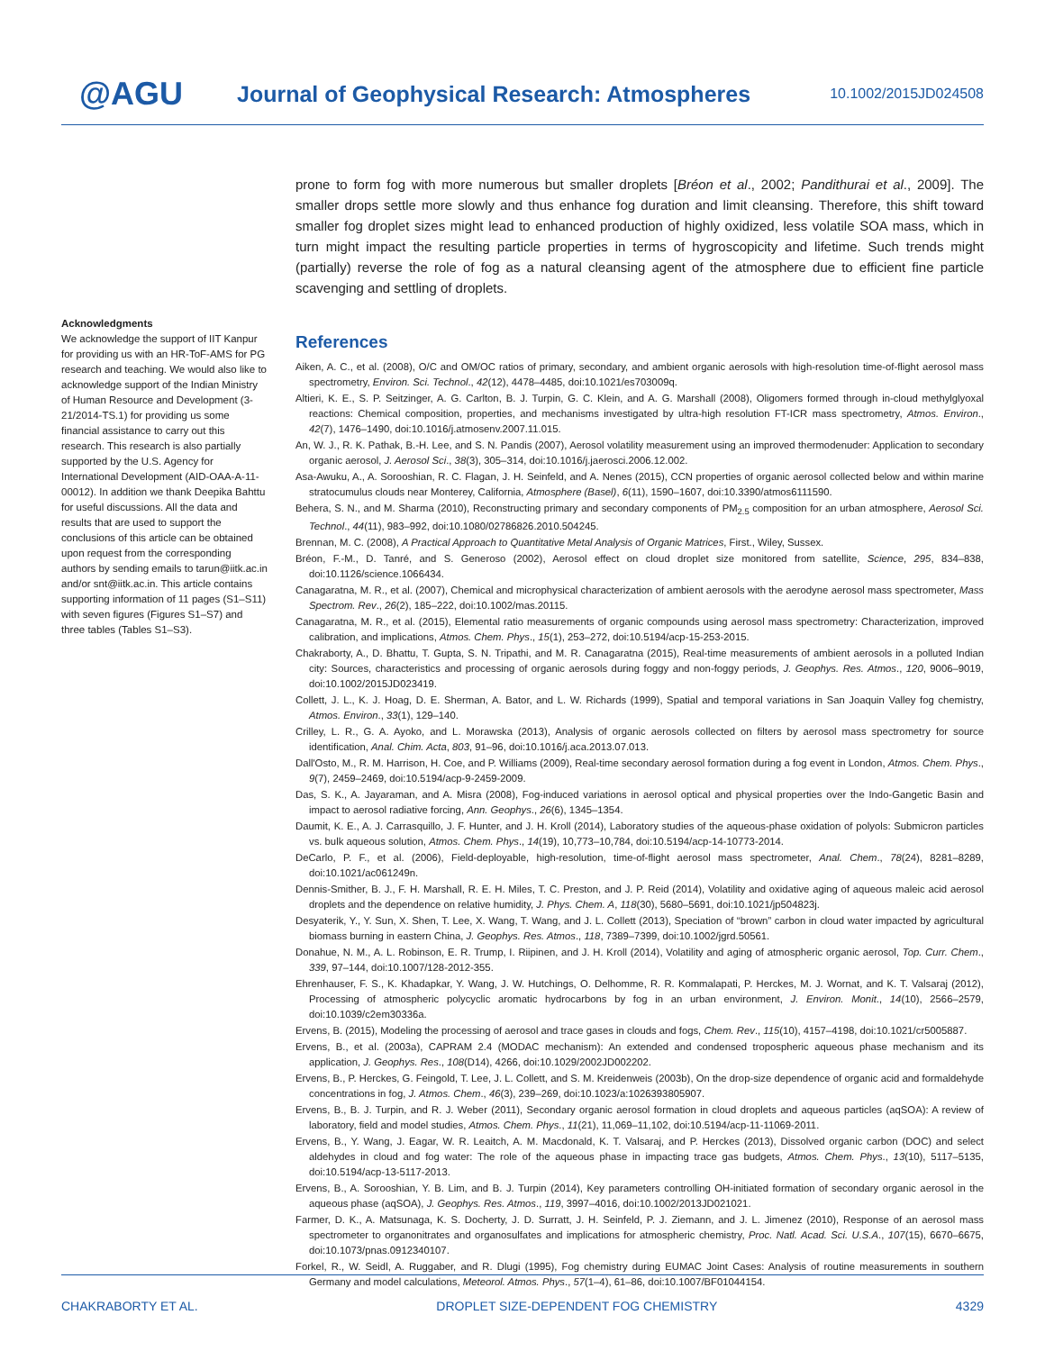@AGU
Journal of Geophysical Research: Atmospheres
10.1002/2015JD024508
Acknowledgments
We acknowledge the support of IIT Kanpur for providing us with an HR-ToF-AMS for PG research and teaching. We would also like to acknowledge support of the Indian Ministry of Human Resource and Development (3-21/2014-TS.1) for providing us some financial assistance to carry out this research. This research is also partially supported by the U.S. Agency for International Development (AID-OAA-A-11- 00012). In addition we thank Deepika Bahttu for useful discussions. All the data and results that are used to support the conclusions of this article can be obtained upon request from the corresponding authors by sending emails to tarun@iitk.ac.in and/or snt@iitk.ac.in. This article contains supporting information of 11 pages (S1–S11) with seven figures (Figures S1–S7) and three tables (Tables S1–S3).
prone to form fog with more numerous but smaller droplets [Bréon et al., 2002; Pandithurai et al., 2009]. The smaller drops settle more slowly and thus enhance fog duration and limit cleansing. Therefore, this shift toward smaller fog droplet sizes might lead to enhanced production of highly oxidized, less volatile SOA mass, which in turn might impact the resulting particle properties in terms of hygroscopicity and lifetime. Such trends might (partially) reverse the role of fog as a natural cleansing agent of the atmosphere due to efficient fine particle scavenging and settling of droplets.
References
Aiken, A. C., et al. (2008), O/C and OM/OC ratios of primary, secondary, and ambient organic aerosols with high-resolution time-of-flight aerosol mass spectrometry, Environ. Sci. Technol., 42(12), 4478–4485, doi:10.1021/es703009q.
Altieri, K. E., S. P. Seitzinger, A. G. Carlton, B. J. Turpin, G. C. Klein, and A. G. Marshall (2008), Oligomers formed through in-cloud methylglyoxal reactions: Chemical composition, properties, and mechanisms investigated by ultra-high resolution FT-ICR mass spectrometry, Atmos. Environ., 42(7), 1476–1490, doi:10.1016/j.atmosenv.2007.11.015.
An, W. J., R. K. Pathak, B.-H. Lee, and S. N. Pandis (2007), Aerosol volatility measurement using an improved thermodenuder: Application to secondary organic aerosol, J. Aerosol Sci., 38(3), 305–314, doi:10.1016/j.jaerosci.2006.12.002.
Asa-Awuku, A., A. Sorooshian, R. C. Flagan, J. H. Seinfeld, and A. Nenes (2015), CCN properties of organic aerosol collected below and within marine stratocumulus clouds near Monterey, California, Atmosphere (Basel), 6(11), 1590–1607, doi:10.3390/atmos6111590.
Behera, S. N., and M. Sharma (2010), Reconstructing primary and secondary components of PM<sub>2.5</sub> composition for an urban atmosphere, Aerosol Sci. Technol., 44(11), 983–992, doi:10.1080/02786826.2010.504245.
Brennan, M. C. (2008), A Practical Approach to Quantitative Metal Analysis of Organic Matrices, First., Wiley, Sussex.
Bréon, F.-M., D. Tanré, and S. Generoso (2002), Aerosol effect on cloud droplet size monitored from satellite, Science, 295, 834–838, doi:10.1126/science.1066434.
Canagaratna, M. R., et al. (2007), Chemical and microphysical characterization of ambient aerosols with the aerodyne aerosol mass spectrometer, Mass Spectrom. Rev., 26(2), 185–222, doi:10.1002/mas.20115.
Canagaratna, M. R., et al. (2015), Elemental ratio measurements of organic compounds using aerosol mass spectrometry: Characterization, improved calibration, and implications, Atmos. Chem. Phys., 15(1), 253–272, doi:10.5194/acp-15-253-2015.
Chakraborty, A., D. Bhattu, T. Gupta, S. N. Tripathi, and M. R. Canagaratna (2015), Real-time measurements of ambient aerosols in a polluted Indian city: Sources, characteristics and processing of organic aerosols during foggy and non-foggy periods, J. Geophys. Res. Atmos., 120, 9006–9019, doi:10.1002/2015JD023419.
Collett, J. L., K. J. Hoag, D. E. Sherman, A. Bator, and L. W. Richards (1999), Spatial and temporal variations in San Joaquin Valley fog chemistry, Atmos. Environ., 33(1), 129–140.
Crilley, L. R., G. A. Ayoko, and L. Morawska (2013), Analysis of organic aerosols collected on filters by aerosol mass spectrometry for source identification, Anal. Chim. Acta, 803, 91–96, doi:10.1016/j.aca.2013.07.013.
Dall'Osto, M., R. M. Harrison, H. Coe, and P. Williams (2009), Real-time secondary aerosol formation during a fog event in London, Atmos. Chem. Phys., 9(7), 2459–2469, doi:10.5194/acp-9-2459-2009.
Das, S. K., A. Jayaraman, and A. Misra (2008), Fog-induced variations in aerosol optical and physical properties over the Indo-Gangetic Basin and impact to aerosol radiative forcing, Ann. Geophys., 26(6), 1345–1354.
Daumit, K. E., A. J. Carrasquillo, J. F. Hunter, and J. H. Kroll (2014), Laboratory studies of the aqueous-phase oxidation of polyols: Submicron particles vs. bulk aqueous solution, Atmos. Chem. Phys., 14(19), 10,773–10,784, doi:10.5194/acp-14-10773-2014.
DeCarlo, P. F., et al. (2006), Field-deployable, high-resolution, time-of-flight aerosol mass spectrometer, Anal. Chem., 78(24), 8281–8289, doi:10.1021/ac061249n.
Dennis-Smither, B. J., F. H. Marshall, R. E. H. Miles, T. C. Preston, and J. P. Reid (2014), Volatility and oxidative aging of aqueous maleic acid aerosol droplets and the dependence on relative humidity, J. Phys. Chem. A, 118(30), 5680–5691, doi:10.1021/jp504823j.
Desyaterik, Y., Y. Sun, X. Shen, T. Lee, X. Wang, T. Wang, and J. L. Collett (2013), Speciation of “brown” carbon in cloud water impacted by agricultural biomass burning in eastern China, J. Geophys. Res. Atmos., 118, 7389–7399, doi:10.1002/jgrd.50561.
Donahue, N. M., A. L. Robinson, E. R. Trump, I. Riipinen, and J. H. Kroll (2014), Volatility and aging of atmospheric organic aerosol, Top. Curr. Chem., 339, 97–144, doi:10.1007/128-2012-355.
Ehrenhauser, F. S., K. Khadapkar, Y. Wang, J. W. Hutchings, O. Delhomme, R. R. Kommalapati, P. Herckes, M. J. Wornat, and K. T. Valsaraj (2012), Processing of atmospheric polycyclic aromatic hydrocarbons by fog in an urban environment, J. Environ. Monit., 14(10), 2566–2579, doi:10.1039/c2em30336a.
Ervens, B. (2015), Modeling the processing of aerosol and trace gases in clouds and fogs, Chem. Rev., 115(10), 4157–4198, doi:10.1021/cr5005887.
Ervens, B., et al. (2003a), CAPRAM 2.4 (MODAC mechanism): An extended and condensed tropospheric aqueous phase mechanism and its application, J. Geophys. Res., 108(D14), 4266, doi:10.1029/2002JD002202.
Ervens, B., P. Herckes, G. Feingold, T. Lee, J. L. Collett, and S. M. Kreidenweis (2003b), On the drop-size dependence of organic acid and formaldehyde concentrations in fog, J. Atmos. Chem., 46(3), 239–269, doi:10.1023/a:1026393805907.
Ervens, B., B. J. Turpin, and R. J. Weber (2011), Secondary organic aerosol formation in cloud droplets and aqueous particles (aqSOA): A review of laboratory, field and model studies, Atmos. Chem. Phys., 11(21), 11,069–11,102, doi:10.5194/acp-11-11069-2011.
Ervens, B., Y. Wang, J. Eagar, W. R. Leaitch, A. M. Macdonald, K. T. Valsaraj, and P. Herckes (2013), Dissolved organic carbon (DOC) and select aldehydes in cloud and fog water: The role of the aqueous phase in impacting trace gas budgets, Atmos. Chem. Phys., 13(10), 5117–5135, doi:10.5194/acp-13-5117-2013.
Ervens, B., A. Sorooshian, Y. B. Lim, and B. J. Turpin (2014), Key parameters controlling OH-initiated formation of secondary organic aerosol in the aqueous phase (aqSOA), J. Geophys. Res. Atmos., 119, 3997–4016, doi:10.1002/2013JD021021.
Farmer, D. K., A. Matsunaga, K. S. Docherty, J. D. Surratt, J. H. Seinfeld, P. J. Ziemann, and J. L. Jimenez (2010), Response of an aerosol mass spectrometer to organonitrates and organosulfates and implications for atmospheric chemistry, Proc. Natl. Acad. Sci. U.S.A., 107(15), 6670–6675, doi:10.1073/pnas.0912340107.
Forkel, R., W. Seidl, A. Ruggaber, and R. Dlugi (1995), Fog chemistry during EUMAC Joint Cases: Analysis of routine measurements in southern Germany and model calculations, Meteorol. Atmos. Phys., 57(1–4), 61–86, doi:10.1007/BF01044154.
CHAKRABORTY ET AL. DROPLET SIZE-DEPENDENT FOG CHEMISTRY 4329